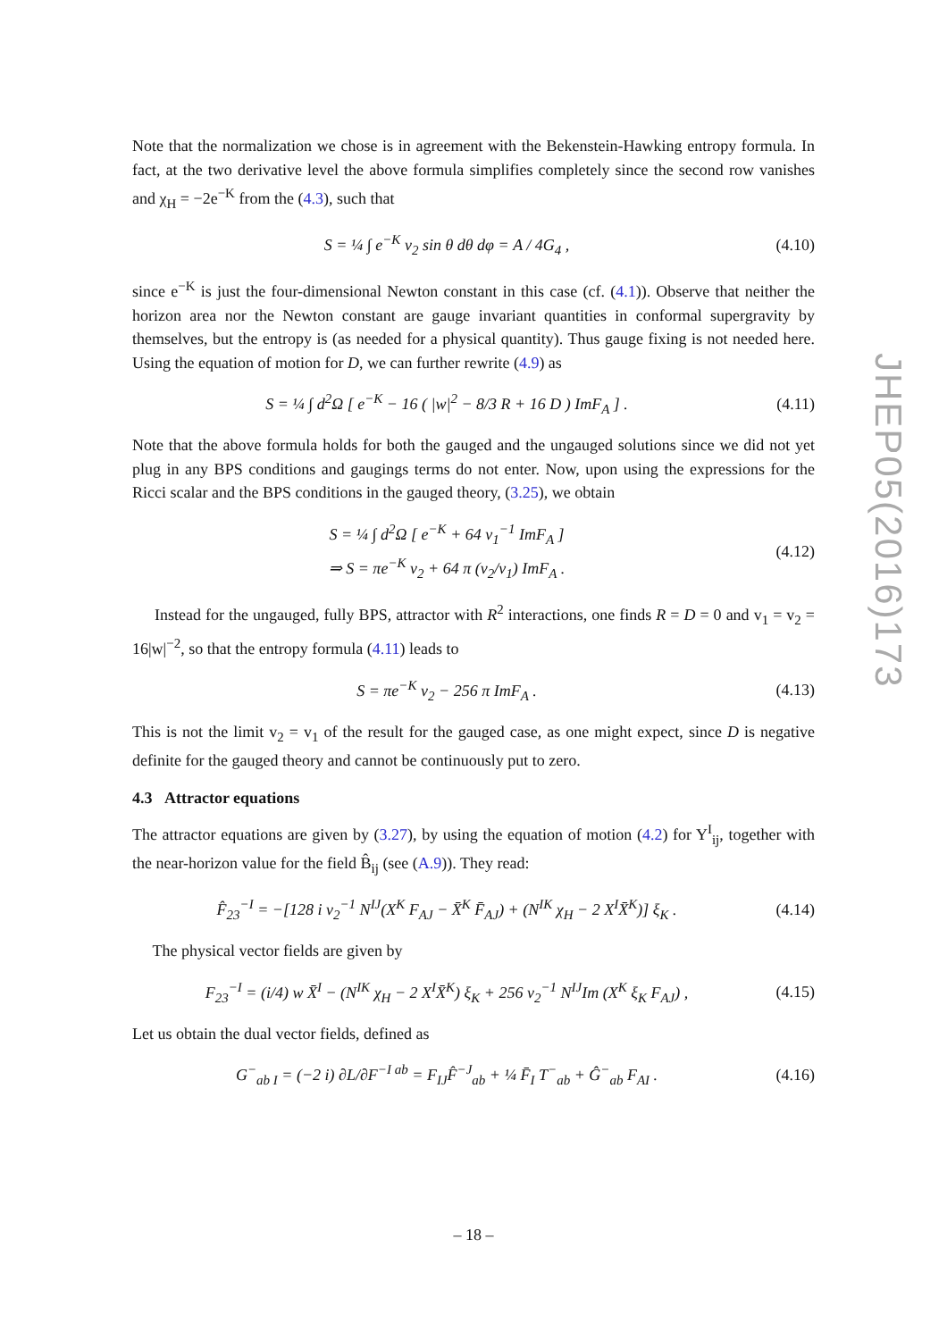Note that the normalization we chose is in agreement with the Bekenstein-Hawking entropy formula. In fact, at the two derivative level the above formula simplifies completely since the second row vanishes and χ<sub>H</sub> = −2e<sup>−K</sup> from the (4.3), such that
S = ¼ ∫ e<sup>−K</sup> v<sub>2</sub> sin θ dθ dφ = A / 4G<sub>4</sub> , (4.10)
since e<sup>−K</sup> is just the four-dimensional Newton constant in this case (cf. (4.1)). Observe that neither the horizon area nor the Newton constant are gauge invariant quantities in conformal supergravity by themselves, but the entropy is (as needed for a physical quantity). Thus gauge fixing is not needed here. Using the equation of motion for D, we can further rewrite (4.9) as
S = ¼ ∫ d<sup>2</sup>Ω [ e<sup>−K</sup> − 16 ( |w|<sup>2</sup> − 8/3 R + 16 D ) ImF<sub>A</sub> ] . (4.11)
Note that the above formula holds for both the gauged and the ungauged solutions since we did not yet plug in any BPS conditions and gaugings terms do not enter. Now, upon using the expressions for the Ricci scalar and the BPS conditions in the gauged theory, (3.25), we obtain
S = ¼ ∫ d<sup>2</sup>Ω [ e<sup>−K</sup> + 64 v<sub>1</sub><sup>−1</sup> ImF<sub>A</sub> ]
⇒ S = πe<sup>−K</sup> v<sub>2</sub> + 64 π (v<sub>2</sub>/v<sub>1</sub>) ImF<sub>A</sub> . (4.12)
Instead for the ungauged, fully BPS, attractor with R<sup>2</sup> interactions, one finds R = D = 0 and v<sub>1</sub> = v<sub>2</sub> = 16|w|<sup>−2</sup>, so that the entropy formula (4.11) leads to
S = πe<sup>−K</sup> v<sub>2</sub> − 256 π ImF<sub>A</sub> . (4.13)
This is not the limit v<sub>2</sub> = v<sub>1</sub> of the result for the gauged case, as one might expect, since D is negative definite for the gauged theory and cannot be continuously put to zero.
4.3 Attractor equations
The attractor equations are given by (3.27), by using the equation of motion (4.2) for Y<sup>I</sup><sub>ij</sub>, together with the near-horizon value for the field B̂<sub>ij</sub> (see (A.9)). They read:
F̂<sub>23</sub><sup>−I</sup> = −[128 i v<sub>2</sub><sup>−1</sup> N<sup>IJ</sup>(X<sup>K</sup> F<sub>AJ</sub> − X̄<sup>K</sup> F̄<sub>AJ</sub>) + (N<sup>IK</sup> χ<sub>H</sub> − 2 X<sup>I</sup>X̄<sup>K</sup>)] ξ<sub>K</sub> . (4.14)
The physical vector fields are given by
F<sub>23</sub><sup>−I</sup> = (i/4) w X̄<sup>I</sup> − (N<sup>IK</sup> χ<sub>H</sub> − 2 X<sup>I</sup>X̄<sup>K</sup>) ξ<sub>K</sub> + 256 v<sub>2</sub><sup>−1</sup> N<sup>IJ</sup>Im (X<sup>K</sup> ξ<sub>K</sub> F<sub>AJ</sub>) , (4.15)
Let us obtain the dual vector fields, defined as
G<sup>−</sup><sub>ab I</sub> = (−2 i) ∂L/∂F<sup>−I ab</sup> = F<sub>IJ</sub>F̂<sup>−J</sup><sub>ab</sub> + ¼ F̄<sub>I</sub> T<sup>−</sup><sub>ab</sub> + Ĝ<sup>−</sup><sub>ab</sub> F<sub>AI</sub> . (4.16)
JHEP05(2016)173
– 18 –